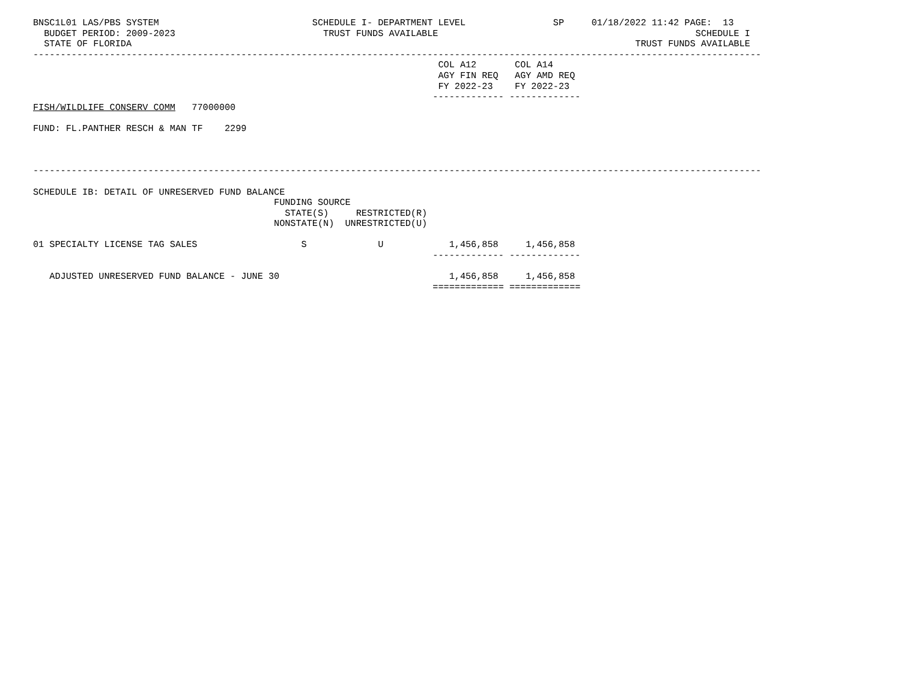BNSC1L01 LAS/PBS SYSTEM                            SCHEDULE I- DEPARTMENT LEVEL                SP     01/18/2022 11:42 PAGE:  13
  BUDGET PERIOD: 2009-2023                           TRUST FUNDS AVAILABLE                                               SCHEDULE I
  STATE OF FLORIDA                                                                                            TRUST FUNDS AVAILABLE
-------------------------------------------------------------------------------------------------------------------------------------
                                                                          COL A12       COL A14
                                                                          AGY FIN REQ   AGY AMD REQ
                                                                          FY 2022-23    FY 2022-23
                                                                         ------------- -------------
FISH/WILDLIFE CONSERV COMM   77000000

FUND: FL.PANTHER RESCH & MAN TF    2299



-------------------------------------------------------------------------------------------------------------------------------------

SCHEDULE IB: DETAIL OF UNRESERVED FUND BALANCE
                                            FUNDING SOURCE
                                              STATE(S)     RESTRICTED(R)
                                            NONSTATE(N)  UNRESTRICTED(U)

01 SPECIALTY LICENSE TAG SALES                   S             U            1,456,858     1,456,858
                                                                         ------------- -------------

   ADJUSTED UNRESERVED FUND BALANCE - JUNE 30                               1,456,858     1,456,858
                                                                         ============= =============